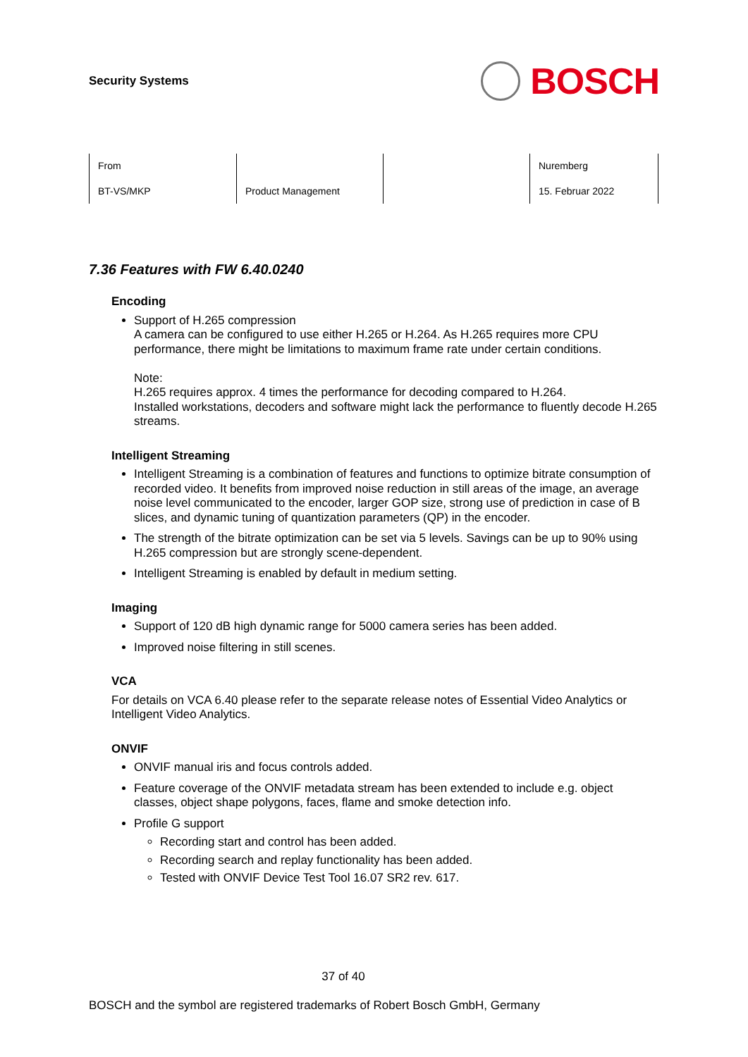Security Systems
BOSCH
From
BT-VS/MKP
Product Management Nuremberg
15. Februar 2022
7.36 Features with FW 6.40.0240
Encoding
Support of H.265 compression
A camera can be configured to use either H.265 or H.264. As H.265 requires more CPU performance, there might be limitations to maximum frame rate under certain conditions.
Note:
H.265 requires approx. 4 times the performance for decoding compared to H.264.
Installed workstations, decoders and software might lack the performance to fluently decode H.265 streams.
Intelligent Streaming
Intelligent Streaming is a combination of features and functions to optimize bitrate consumption of recorded video. It benefits from improved noise reduction in still areas of the image, an average noise level communicated to the encoder, larger GOP size, strong use of prediction in case of B slices, and dynamic tuning of quantization parameters (QP) in the encoder.
The strength of the bitrate optimization can be set via 5 levels. Savings can be up to 90% using H.265 compression but are strongly scene-dependent.
Intelligent Streaming is enabled by default in medium setting.
Imaging
Support of 120 dB high dynamic range for 5000 camera series has been added.
Improved noise filtering in still scenes.
VCA
For details on VCA 6.40 please refer to the separate release notes of Essential Video Analytics or Intelligent Video Analytics.
ONVIF
ONVIF manual iris and focus controls added.
Feature coverage of the ONVIF metadata stream has been extended to include e.g. object classes, object shape polygons, faces, flame and smoke detection info.
Profile G support
Recording start and control has been added.
Recording search and replay functionality has been added.
Tested with ONVIF Device Test Tool 16.07 SR2 rev. 617.
37 of 40
BOSCH and the symbol are registered trademarks of Robert Bosch GmbH, Germany